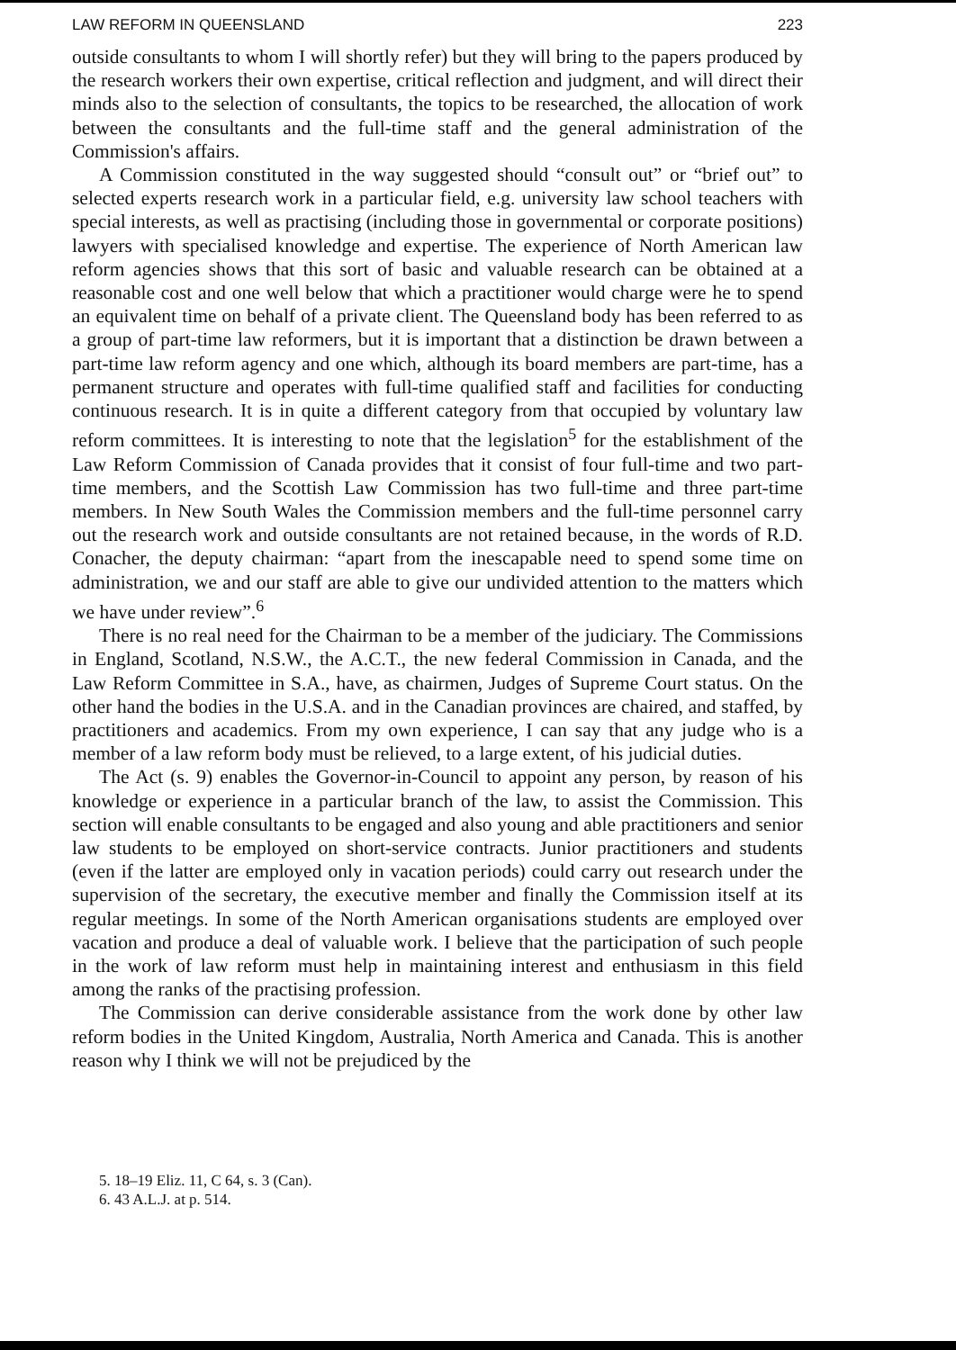LAW REFORM IN QUEENSLAND 223
outside consultants to whom I will shortly refer) but they will bring to the papers produced by the research workers their own expertise, critical reflection and judgment, and will direct their minds also to the selection of consultants, the topics to be researched, the allocation of work between the consultants and the full-time staff and the general administration of the Commission's affairs.
A Commission constituted in the way suggested should “consult out” or “brief out” to selected experts research work in a particular field, e.g. university law school teachers with special interests, as well as practising (including those in governmental or corporate positions) lawyers with specialised knowledge and expertise. The experience of North American law reform agencies shows that this sort of basic and valuable research can be obtained at a reasonable cost and one well below that which a practitioner would charge were he to spend an equivalent time on behalf of a private client. The Queensland body has been referred to as a group of part-time law reformers, but it is important that a distinction be drawn between a part-time law reform agency and one which, although its board members are part-time, has a permanent structure and operates with full-time qualified staff and facilities for conducting continuous research. It is in quite a different category from that occupied by voluntary law reform committees. It is interesting to note that the legislation<sup>5</sup> for the establishment of the Law Reform Commission of Canada provides that it consist of four full-time and two part-time members, and the Scottish Law Commission has two full-time and three part-time members. In New South Wales the Commission members and the full-time personnel carry out the research work and outside consultants are not retained because, in the words of R.D. Conacher, the deputy chairman: “apart from the inescapable need to spend some time on administration, we and our staff are able to give our undivided attention to the matters which we have under review”.<sup>6</sup>
There is no real need for the Chairman to be a member of the judiciary. The Commissions in England, Scotland, N.S.W., the A.C.T., the new federal Commission in Canada, and the Law Reform Committee in S.A., have, as chairmen, Judges of Supreme Court status. On the other hand the bodies in the U.S.A. and in the Canadian provinces are chaired, and staffed, by practitioners and academics. From my own experience, I can say that any judge who is a member of a law reform body must be relieved, to a large extent, of his judicial duties.
The Act (s. 9) enables the Governor-in-Council to appoint any person, by reason of his knowledge or experience in a particular branch of the law, to assist the Commission. This section will enable consultants to be engaged and also young and able practitioners and senior law students to be employed on short-service contracts. Junior practitioners and students (even if the latter are employed only in vacation periods) could carry out research under the supervision of the secretary, the executive member and finally the Commission itself at its regular meetings. In some of the North American organisations students are employed over vacation and produce a deal of valuable work. I believe that the participation of such people in the work of law reform must help in maintaining interest and enthusiasm in this field among the ranks of the practising profession.
The Commission can derive considerable assistance from the work done by other law reform bodies in the United Kingdom, Australia, North America and Canada. This is another reason why I think we will not be prejudiced by the
5. 18–19 Eliz. 11, C 64, s. 3 (Can).
6. 43 A.L.J. at p. 514.